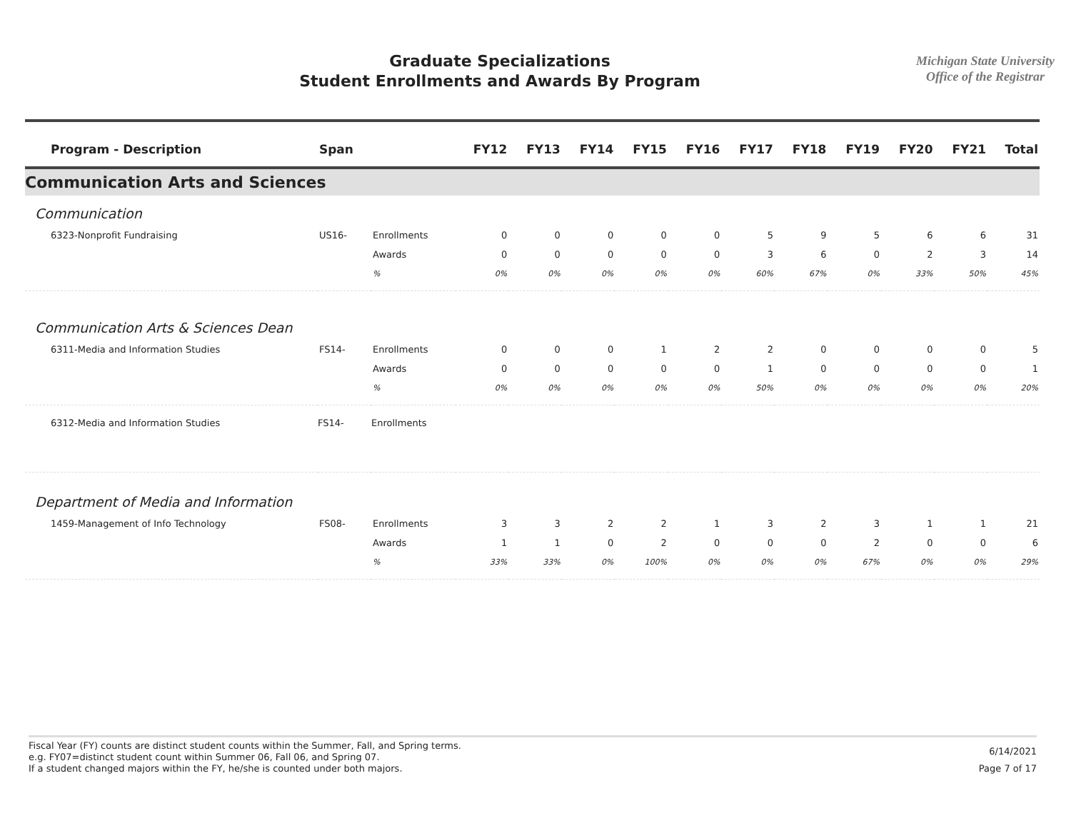Graduate Specializations
Student Enrollments and Awards By Program
Michigan State University
Office of the Registrar
| Program - Description | Span | | FY12 | FY13 | FY14 | FY15 | FY16 | FY17 | FY18 | FY19 | FY20 | FY21 | Total |
| --- | --- | --- | --- | --- | --- | --- | --- | --- | --- | --- | --- | --- | --- |
| Communication Arts and Sciences | | | | | | | | | | | | | |
| Communication | | | | | | | | | | | | | |
| 6323-Nonprofit Fundraising | US16- | Enrollments | 0 | 0 | 0 | 0 | 0 | 5 | 9 | 5 | 6 | 6 | 31 |
| | | Awards | 0 | 0 | 0 | 0 | 0 | 3 | 6 | 0 | 2 | 3 | 14 |
| | | % | 0% | 0% | 0% | 0% | 0% | 60% | 67% | 0% | 33% | 50% | 45% |
| Communication Arts & Sciences Dean | | | | | | | | | | | | | |
| 6311-Media and Information Studies | FS14- | Enrollments | 0 | 0 | 0 | 1 | 2 | 2 | 0 | 0 | 0 | 0 | 5 |
| | | Awards | 0 | 0 | 0 | 0 | 0 | 1 | 0 | 0 | 0 | 0 | 1 |
| | | % | 0% | 0% | 0% | 0% | 0% | 50% | 0% | 0% | 0% | 0% | 20% |
| 6312-Media and Information Studies | FS14- | Enrollments | | | | | | | | | | | |
| Department of Media and Information | | | | | | | | | | | | | |
| 1459-Management of Info Technology | FS08- | Enrollments | 3 | 3 | 2 | 2 | 1 | 3 | 2 | 3 | 1 | 1 | 21 |
| | | Awards | 1 | 1 | 0 | 2 | 0 | 0 | 0 | 2 | 0 | 0 | 6 |
| | | % | 33% | 33% | 0% | 100% | 0% | 0% | 0% | 67% | 0% | 0% | 29% |
Fiscal Year (FY) counts are distinct student counts within the Summer, Fall, and Spring terms.
e.g. FY07=distinct student count within Summer 06, Fall 06, and Spring 07.
If a student changed majors within the FY, he/she is counted under both majors.
6/14/2021
Page 7 of 17